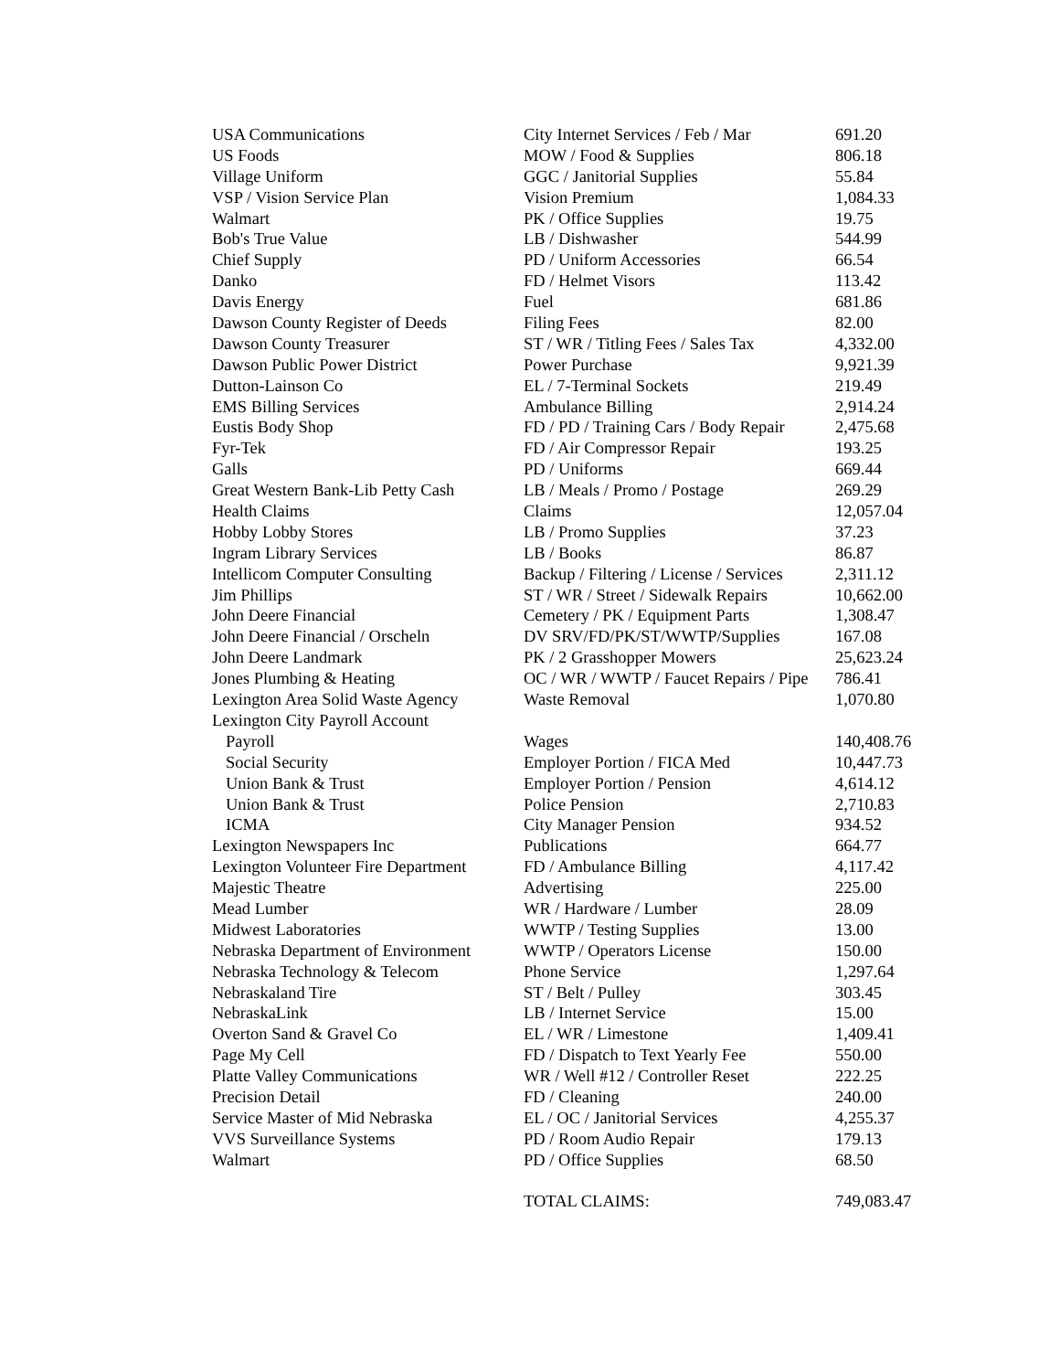| USA Communications | City Internet Services / Feb / Mar | 691.20 |
| US Foods | MOW / Food & Supplies | 806.18 |
| Village Uniform | GGC / Janitorial Supplies | 55.84 |
| VSP / Vision Service Plan | Vision Premium | 1,084.33 |
| Walmart | PK / Office Supplies | 19.75 |
| Bob's True Value | LB / Dishwasher | 544.99 |
| Chief Supply | PD / Uniform Accessories | 66.54 |
| Danko | FD / Helmet Visors | 113.42 |
| Davis Energy | Fuel | 681.86 |
| Dawson County Register of Deeds | Filing Fees | 82.00 |
| Dawson County Treasurer | ST / WR / Titling Fees / Sales Tax | 4,332.00 |
| Dawson Public Power District | Power Purchase | 9,921.39 |
| Dutton-Lainson Co | EL / 7-Terminal Sockets | 219.49 |
| EMS Billing Services | Ambulance Billing | 2,914.24 |
| Eustis Body Shop | FD / PD / Training Cars / Body Repair | 2,475.68 |
| Fyr-Tek | FD / Air Compressor Repair | 193.25 |
| Galls | PD / Uniforms | 669.44 |
| Great Western Bank-Lib Petty Cash | LB / Meals / Promo / Postage | 269.29 |
| Health Claims | Claims | 12,057.04 |
| Hobby Lobby Stores | LB / Promo Supplies | 37.23 |
| Ingram Library Services | LB / Books | 86.87 |
| Intellicom Computer Consulting | Backup / Filtering / License / Services | 2,311.12 |
| Jim Phillips | ST / WR / Street / Sidewalk Repairs | 10,662.00 |
| John Deere Financial | Cemetery / PK / Equipment Parts | 1,308.47 |
| John Deere Financial / Orscheln | DV SRV/FD/PK/ST/WWTP/Supplies | 167.08 |
| John Deere Landmark | PK / 2 Grasshopper Mowers | 25,623.24 |
| Jones Plumbing & Heating | OC / WR / WWTP / Faucet Repairs / Pipe | 786.41 |
| Lexington Area Solid Waste Agency | Waste Removal | 1,070.80 |
| Lexington City Payroll Account | | |
| Payroll | Wages | 140,408.76 |
| Social Security | Employer Portion / FICA Med | 10,447.73 |
| Union Bank & Trust | Employer Portion / Pension | 4,614.12 |
| Union Bank & Trust | Police Pension | 2,710.83 |
| ICMA | City Manager Pension | 934.52 |
| Lexington Newspapers Inc | Publications | 664.77 |
| Lexington Volunteer Fire Department | FD / Ambulance Billing | 4,117.42 |
| Majestic Theatre | Advertising | 225.00 |
| Mead Lumber | WR / Hardware / Lumber | 28.09 |
| Midwest Laboratories | WWTP / Testing Supplies | 13.00 |
| Nebraska Department of Environment | WWTP / Operators License | 150.00 |
| Nebraska Technology & Telecom | Phone Service | 1,297.64 |
| Nebraskaland Tire | ST / Belt / Pulley | 303.45 |
| NebraskaLink | LB / Internet Service | 15.00 |
| Overton Sand & Gravel Co | EL / WR / Limestone | 1,409.41 |
| Page My Cell | FD / Dispatch to Text Yearly Fee | 550.00 |
| Platte Valley Communications | WR / Well #12 / Controller Reset | 222.25 |
| Precision Detail | FD / Cleaning | 240.00 |
| Service Master of Mid Nebraska | EL / OC / Janitorial Services | 4,255.37 |
| VVS Surveillance Systems | PD / Room Audio Repair | 179.13 |
| Walmart | PD / Office Supplies | 68.50 |
| | TOTAL CLAIMS: | 749,083.47 |